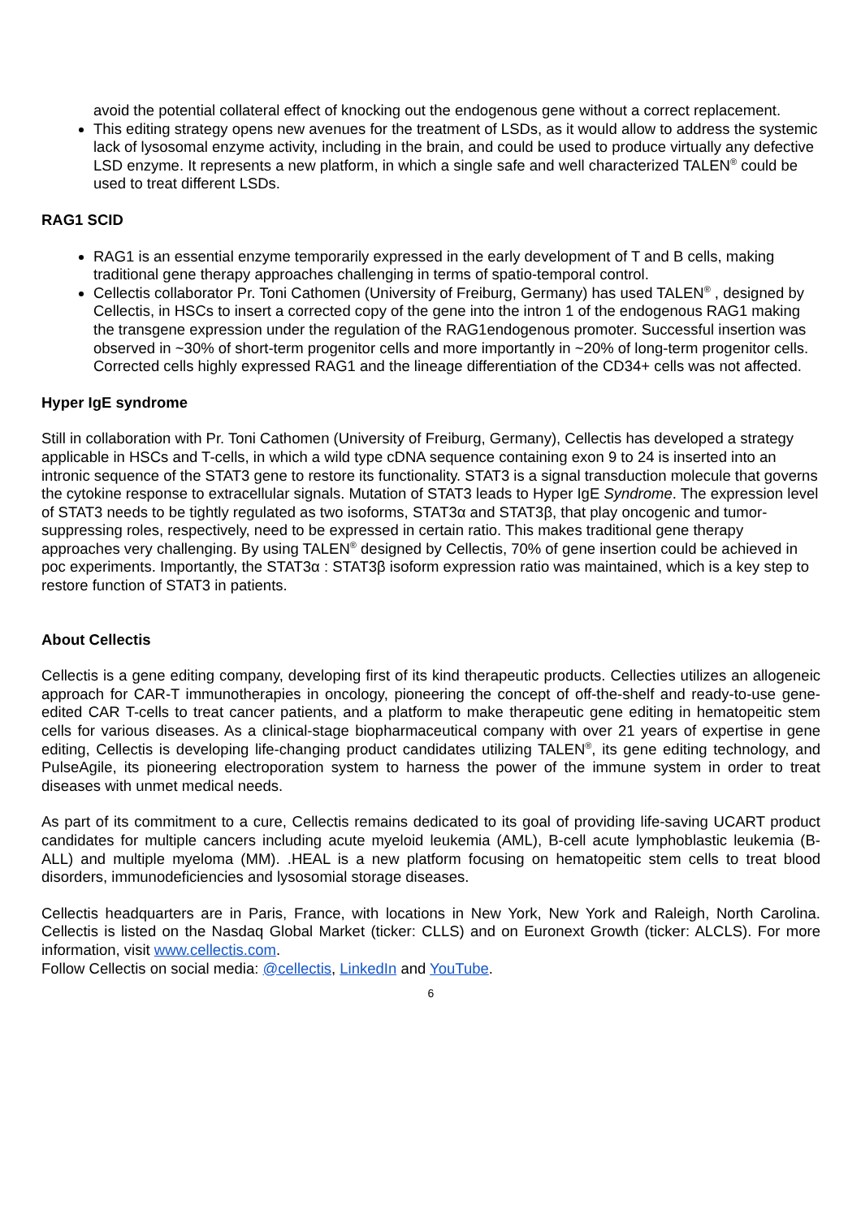avoid the potential collateral effect of knocking out the endogenous gene without a correct replacement.
This editing strategy opens new avenues for the treatment of LSDs, as it would allow to address the systemic lack of lysosomal enzyme activity, including in the brain, and could be used to produce virtually any defective LSD enzyme. It represents a new platform, in which a single safe and well characterized TALEN<sup>®</sup> could be used to treat different LSDs.
RAG1 SCID
RAG1 is an essential enzyme temporarily expressed in the early development of T and B cells, making traditional gene therapy approaches challenging in terms of spatio-temporal control.
Cellectis collaborator Pr. Toni Cathomen (University of Freiburg, Germany) has used TALEN<sup>®</sup> , designed by Cellectis, in HSCs to insert a corrected copy of the gene into the intron 1 of the endogenous RAG1 making the transgene expression under the regulation of the RAG1endogenous promoter. Successful insertion was observed in ~30% of short-term progenitor cells and more importantly in ~20% of long-term progenitor cells. Corrected cells highly expressed RAG1 and the lineage differentiation of the CD34+ cells was not affected.
Hyper IgE syndrome
Still in collaboration with Pr. Toni Cathomen (University of Freiburg, Germany), Cellectis has developed a strategy applicable in HSCs and T-cells, in which a wild type cDNA sequence containing exon 9 to 24 is inserted into an intronic sequence of the STAT3 gene to restore its functionality. STAT3 is a signal transduction molecule that governs the cytokine response to extracellular signals. Mutation of STAT3 leads to Hyper IgE Syndrome. The expression level of STAT3 needs to be tightly regulated as two isoforms, STAT3α and STAT3β, that play oncogenic and tumor-suppressing roles, respectively, need to be expressed in certain ratio. This makes traditional gene therapy approaches very challenging. By using TALEN<sup>®</sup> designed by Cellectis, 70% of gene insertion could be achieved in poc experiments. Importantly, the STAT3α : STAT3β isoform expression ratio was maintained, which is a key step to restore function of STAT3 in patients.
About Cellectis
Cellectis is a gene editing company, developing first of its kind therapeutic products. Cellecties utilizes an allogeneic approach for CAR-T immunotherapies in oncology, pioneering the concept of off-the-shelf and ready-to-use gene-edited CAR T-cells to treat cancer patients, and a platform to make therapeutic gene editing in hematopeitic stem cells for various diseases. As a clinical-stage biopharmaceutical company with over 21 years of expertise in gene editing, Cellectis is developing life-changing product candidates utilizing TALEN<sup>®</sup>, its gene editing technology, and PulseAgile, its pioneering electroporation system to harness the power of the immune system in order to treat diseases with unmet medical needs.
As part of its commitment to a cure, Cellectis remains dedicated to its goal of providing life-saving UCART product candidates for multiple cancers including acute myeloid leukemia (AML), B-cell acute lymphoblastic leukemia (B-ALL) and multiple myeloma (MM). .HEAL is a new platform focusing on hematopeitic stem cells to treat blood disorders, immunodeficiencies and lysosomial storage diseases.
Cellectis headquarters are in Paris, France, with locations in New York, New York and Raleigh, North Carolina. Cellectis is listed on the Nasdaq Global Market (ticker: CLLS) and on Euronext Growth (ticker: ALCLS). For more information, visit www.cellectis.com.
Follow Cellectis on social media: @cellectis, LinkedIn and YouTube.
6